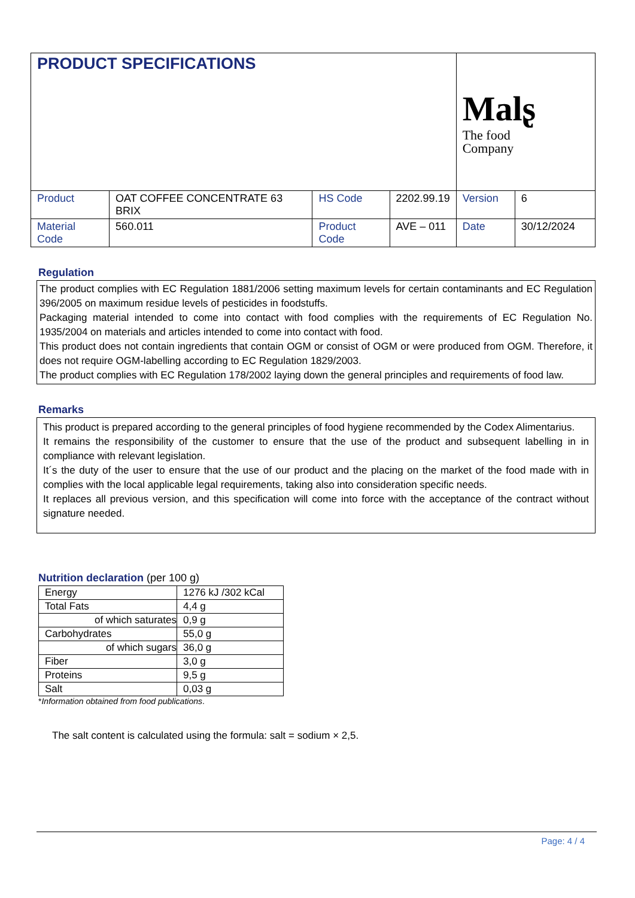| PRODUCT SPECIFICATIONS | | | | Malʂ The food Company | |
| Product | OAT COFFEE CONCENTRATE 63 BRIX | HS Code | 2202.99.19 | Version | 6 |
| Material Code | 560.011 | Product Code | AVE – 011 | Date | 30/12/2024 |
Regulation
The product complies with EC Regulation 1881/2006 setting maximum levels for certain contaminants and EC Regulation 396/2005 on maximum residue levels of pesticides in foodstuffs.
Packaging material intended to come into contact with food complies with the requirements of EC Regulation No. 1935/2004 on materials and articles intended to come into contact with food.
This product does not contain ingredients that contain OGM or consist of OGM or were produced from OGM. Therefore, it does not require OGM-labelling according to EC Regulation 1829/2003.
The product complies with EC Regulation 178/2002 laying down the general principles and requirements of food law.
Remarks
This product is prepared according to the general principles of food hygiene recommended by the Codex Alimentarius.
It remains the responsibility of the customer to ensure that the use of the product and subsequent labelling in in compliance with relevant legislation.
It´s the duty of the user to ensure that the use of our product and the placing on the market of the food made with in complies with the local applicable legal requirements, taking also into consideration specific needs.
It replaces all previous version, and this specification will come into force with the acceptance of the contract without signature needed.
Nutrition declaration (per 100 g)
| Energy | 1276 kJ /302 kCal |
| Total Fats | 4,4 g |
| of which saturates | 0,9 g |
| Carbohydrates | 55,0 g |
| of which sugars | 36,0 g |
| Fiber | 3,0 g |
| Proteins | 9,5 g |
| Salt | 0,03 g |
*Information obtained from food publications.
The salt content is calculated using the formula: salt = sodium × 2,5.
Page: 4 / 4